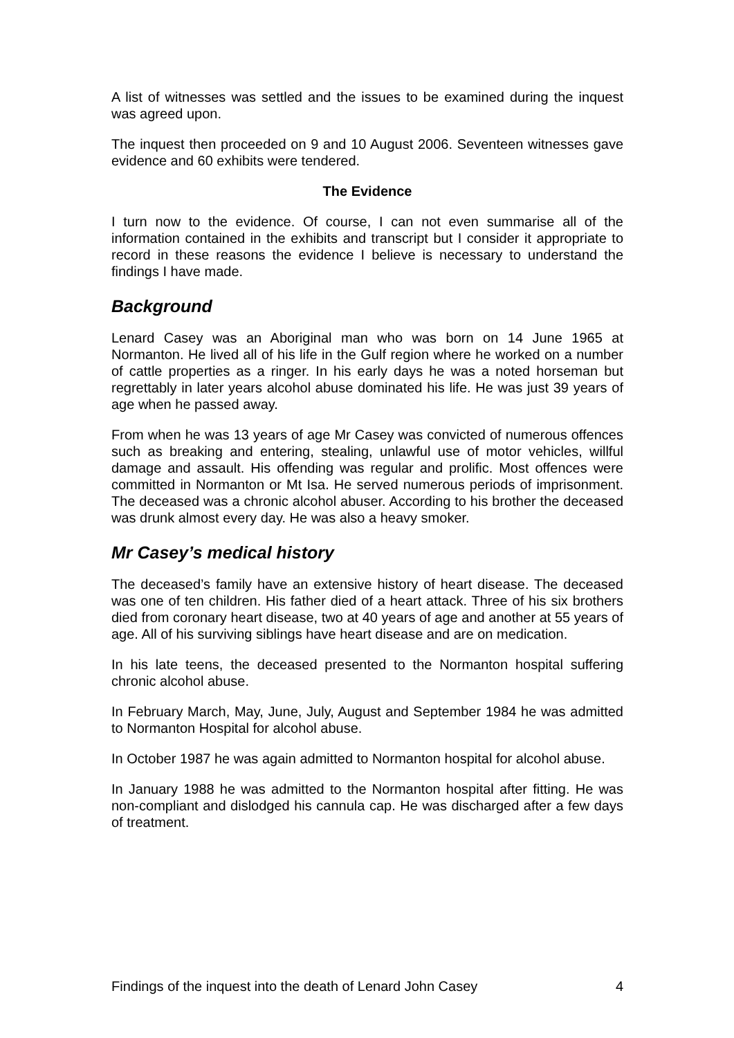A list of witnesses was settled and the issues to be examined during the inquest was agreed upon.
The inquest then proceeded on 9 and 10 August 2006. Seventeen witnesses gave evidence and 60 exhibits were tendered.
The Evidence
I turn now to the evidence. Of course, I can not even summarise all of the information contained in the exhibits and transcript but I consider it appropriate to record in these reasons the evidence I believe is necessary to understand the findings I have made.
Background
Lenard Casey was an Aboriginal man who was born on 14 June 1965 at Normanton. He lived all of his life in the Gulf region where he worked on a number of cattle properties as a ringer. In his early days he was a noted horseman but regrettably in later years alcohol abuse dominated his life. He was just 39 years of age when he passed away.
From when he was 13 years of age Mr Casey was convicted of numerous offences such as breaking and entering, stealing, unlawful use of motor vehicles, willful damage and assault. His offending was regular and prolific. Most offences were committed in Normanton or Mt Isa. He served numerous periods of imprisonment. The deceased was a chronic alcohol abuser. According to his brother the deceased was drunk almost every day. He was also a heavy smoker.
Mr Casey’s medical history
The deceased’s family have an extensive history of heart disease. The deceased was one of ten children. His father died of a heart attack. Three of his six brothers died from coronary heart disease, two at 40 years of age and another at 55 years of age. All of his surviving siblings have heart disease and are on medication.
In his late teens, the deceased presented to the Normanton hospital suffering chronic alcohol abuse.
In February March, May, June, July, August and September 1984 he was admitted to Normanton Hospital for alcohol abuse.
In October 1987 he was again admitted to Normanton hospital for alcohol abuse.
In January 1988 he was admitted to the Normanton hospital after fitting. He was non-compliant and dislodged his cannula cap. He was discharged after a few days of treatment.
Findings of the inquest into the death of Lenard John Casey 4